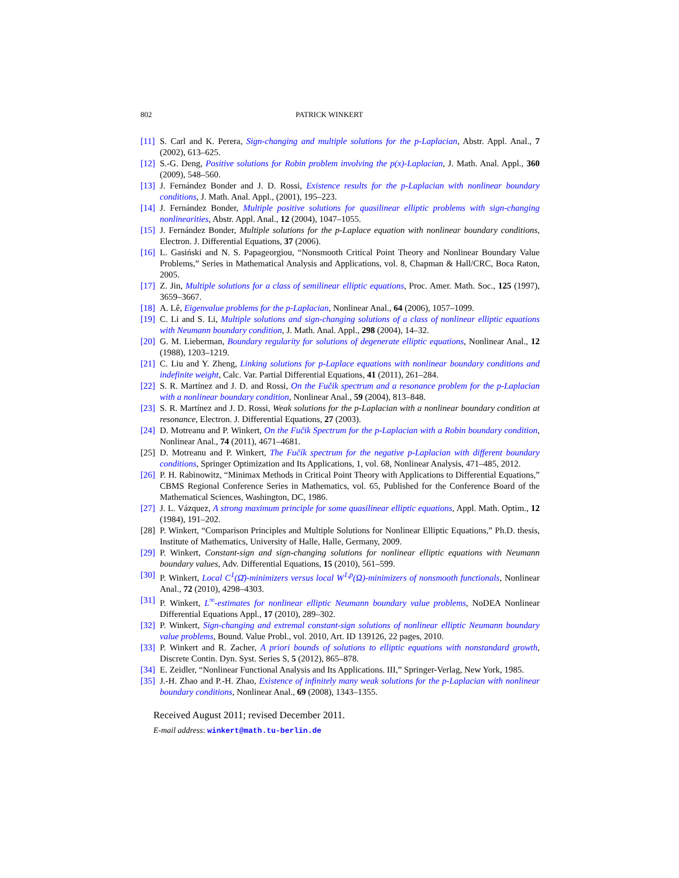802 PATRICK WINKERT
[11] S. Carl and K. Perera, Sign-changing and multiple solutions for the p-Laplacian, Abstr. Appl. Anal., 7 (2002), 613–625.
[12] S.-G. Deng, Positive solutions for Robin problem involving the p(x)-Laplacian, J. Math. Anal. Appl., 360 (2009), 548–560.
[13] J. Fernández Bonder and J. D. Rossi, Existence results for the p-Laplacian with nonlinear boundary conditions, J. Math. Anal. Appl., (2001), 195–223.
[14] J. Fernández Bonder, Multiple positive solutions for quasilinear elliptic problems with sign-changing nonlinearities, Abstr. Appl. Anal., 12 (2004), 1047–1055.
[15] J. Fernández Bonder, Multiple solutions for the p-Laplace equation with nonlinear boundary conditions, Electron. J. Differential Equations, 37 (2006).
[16] L. Gasiński and N. S. Papageorgiou, “Nonsmooth Critical Point Theory and Nonlinear Boundary Value Problems,” Series in Mathematical Analysis and Applications, vol. 8, Chapman & Hall/CRC, Boca Raton, 2005.
[17] Z. Jin, Multiple solutions for a class of semilinear elliptic equations, Proc. Amer. Math. Soc., 125 (1997), 3659–3667.
[18] A. Lê, Eigenvalue problems for the p-Laplacian, Nonlinear Anal., 64 (2006), 1057–1099.
[19] C. Li and S. Li, Multiple solutions and sign-changing solutions of a class of nonlinear elliptic equations with Neumann boundary condition, J. Math. Anal. Appl., 298 (2004), 14–32.
[20] G. M. Lieberman, Boundary regularity for solutions of degenerate elliptic equations, Nonlinear Anal., 12 (1988), 1203–1219.
[21] C. Liu and Y. Zheng, Linking solutions for p-Laplace equations with nonlinear boundary conditions and indefinite weight, Calc. Var. Partial Differential Equations, 41 (2011), 261–284.
[22] S. R. Martínez and J. D. and Rossi, On the Fučik spectrum and a resonance problem for the p-Laplacian with a nonlinear boundary condition, Nonlinear Anal., 59 (2004), 813–848.
[23] S. R. Martínez and J. D. Rossi, Weak solutions for the p-Laplacian with a nonlinear boundary condition at resonance, Electron. J. Differential Equations, 27 (2003).
[24] D. Motreanu and P. Winkert, On the Fučik Spectrum for the p-Laplacian with a Robin boundary condition, Nonlinear Anal., 74 (2011), 4671–4681.
[25] D. Motreanu and P. Winkert, The Fučík spectrum for the negative p-Laplacian with different boundary conditions, Springer Optimization and Its Applications, 1, vol. 68, Nonlinear Analysis, 471–485, 2012.
[26] P. H. Rabinowitz, “Minimax Methods in Critical Point Theory with Applications to Differential Equations,” CBMS Regional Conference Series in Mathematics, vol. 65, Published for the Conference Board of the Mathematical Sciences, Washington, DC, 1986.
[27] J. L. Vázquez, A strong maximum principle for some quasilinear elliptic equations, Appl. Math. Optim., 12 (1984), 191–202.
[28] P. Winkert, “Comparison Principles and Multiple Solutions for Nonlinear Elliptic Equations,” Ph.D. thesis, Institute of Mathematics, University of Halle, Halle, Germany, 2009.
[29] P. Winkert, Constant-sign and sign-changing solutions for nonlinear elliptic equations with Neumann boundary values, Adv. Differential Equations, 15 (2010), 561–599.
[30] P. Winkert, Local C<sup>1</sup>(Ω̄)-minimizers versus local W<sup>1,p</sup>(Ω)-minimizers of nonsmooth functionals, Nonlinear Anal., 72 (2010), 4298–4303.
[31] P. Winkert, L<sup>∞</sup>-estimates for nonlinear elliptic Neumann boundary value problems, NoDEA Nonlinear Differential Equations Appl., 17 (2010), 289–302.
[32] P. Winkert, Sign-changing and extremal constant-sign solutions of nonlinear elliptic Neumann boundary value problems, Bound. Value Probl., vol. 2010, Art. ID 139126, 22 pages, 2010.
[33] P. Winkert and R. Zacher, A priori bounds of solutions to elliptic equations with nonstandard growth, Discrete Contin. Dyn. Syst. Series S, 5 (2012), 865–878.
[34] E. Zeidler, “Nonlinear Functional Analysis and Its Applications. III,” Springer-Verlag, New York, 1985.
[35] J.-H. Zhao and P.-H. Zhao, Existence of infinitely many weak solutions for the p-Laplacian with nonlinear boundary conditions, Nonlinear Anal., 69 (2008), 1343–1355.
Received August 2011; revised December 2011.
E-mail address: winkert@math.tu-berlin.de